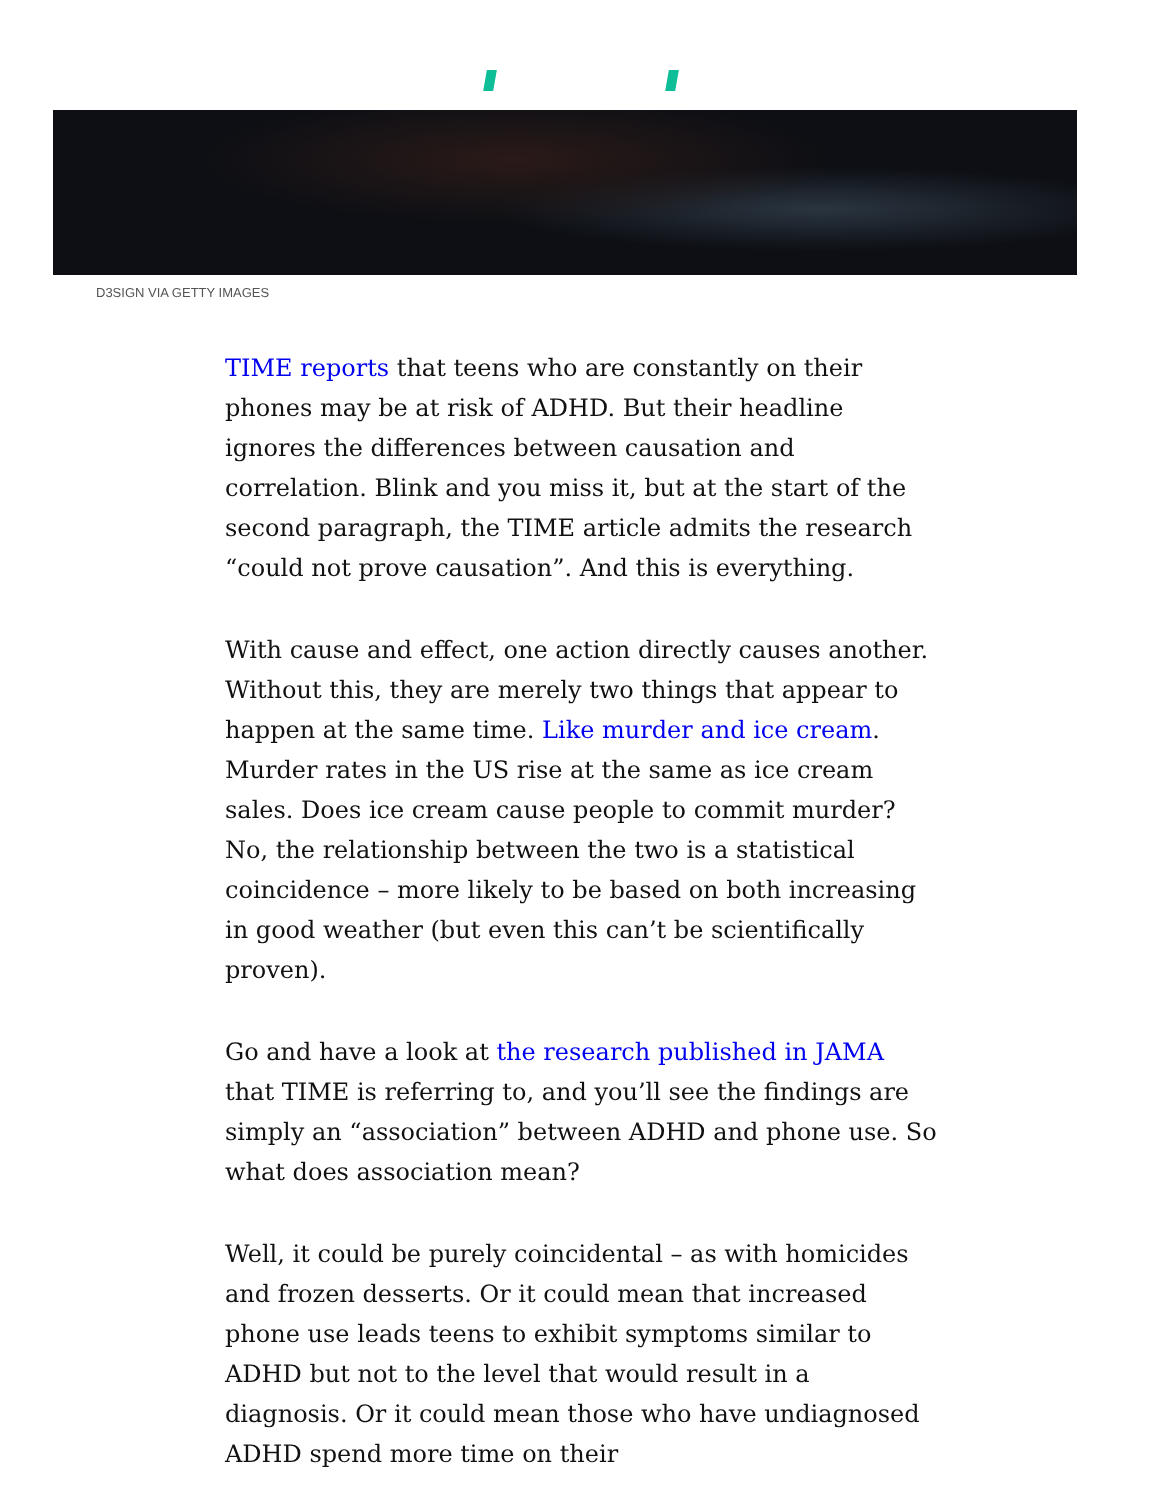D3SIGN VIA GETTY IMAGES
TIME reports that teens who are constantly on their phones may be at risk of ADHD. But their headline ignores the differences between causation and correlation. Blink and you miss it, but at the start of the second paragraph, the TIME article admits the research “could not prove causation”. And this is everything.
With cause and effect, one action directly causes another. Without this, they are merely two things that appear to happen at the same time. Like murder and ice cream. Murder rates in the US rise at the same as ice cream sales. Does ice cream cause people to commit murder? No, the relationship between the two is a statistical coincidence – more likely to be based on both increasing in good weather (but even this can’t be scientifically proven).
Go and have a look at the research published in JAMA that TIME is referring to, and you’ll see the findings are simply an “association” between ADHD and phone use. So what does association mean?
Well, it could be purely coincidental – as with homicides and frozen desserts. Or it could mean that increased phone use leads teens to exhibit symptoms similar to ADHD but not to the level that would result in a diagnosis. Or it could mean those who have undiagnosed ADHD spend more time on their